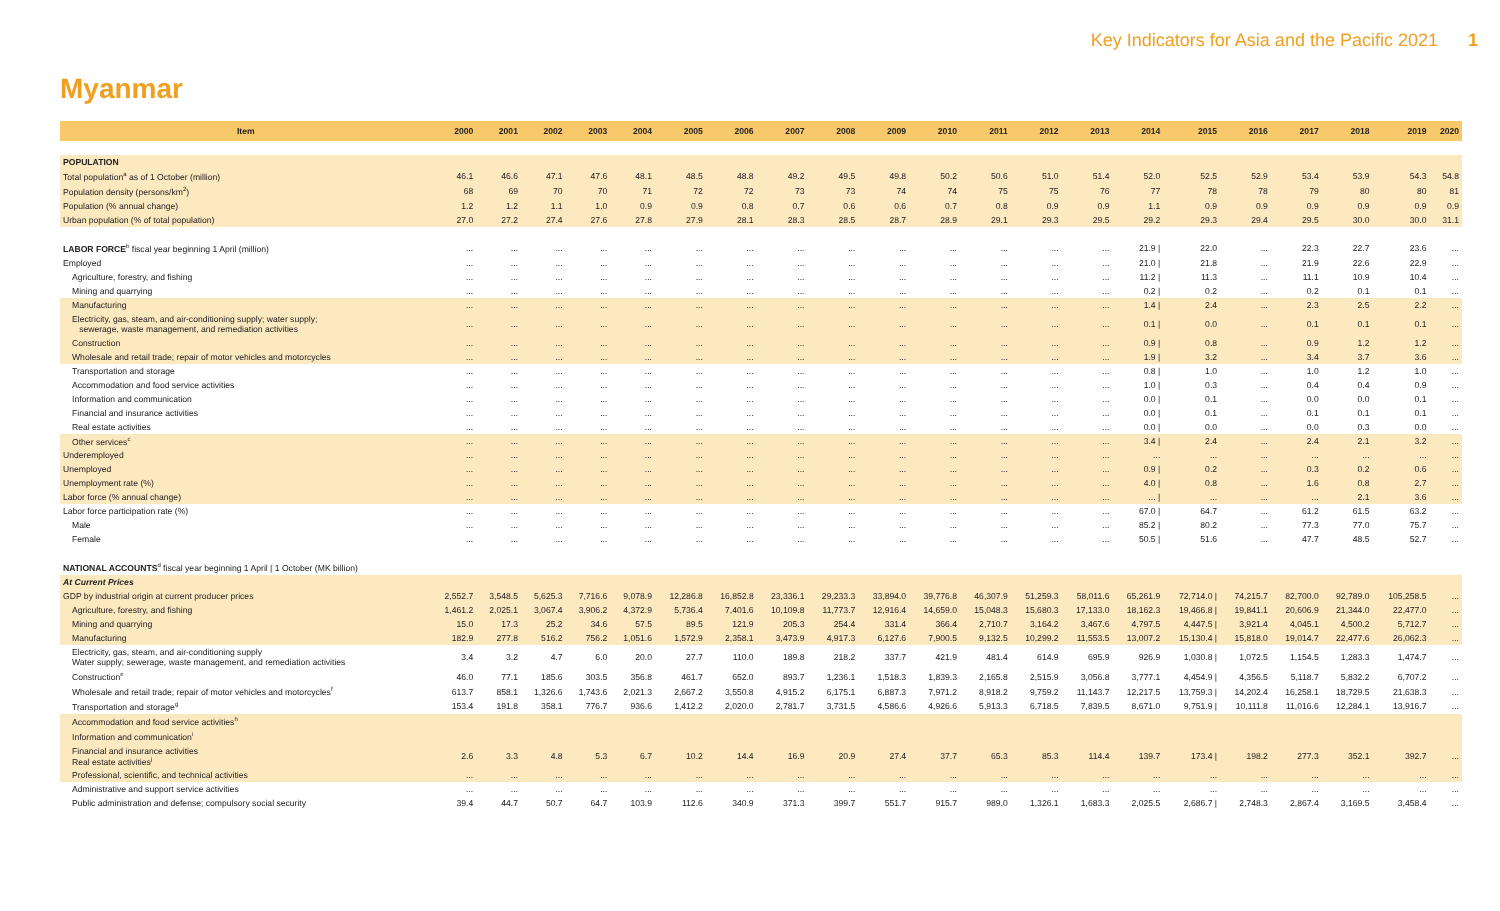Key Indicators for Asia and the Pacific 2021 1
Myanmar
| Item | 2000 | 2001 | 2002 | 2003 | 2004 | 2005 | 2006 | 2007 | 2008 | 2009 | 2010 | 2011 | 2012 | 2013 | 2014 | 2015 | 2016 | 2017 | 2018 | 2019 | 2020 |
| --- | --- | --- | --- | --- | --- | --- | --- | --- | --- | --- | --- | --- | --- | --- | --- | --- | --- | --- | --- | --- | --- |
| POPULATION | | | | | | | | | | | | | | | | | | | | | |
| Total population<sup>a</sup> as of 1 October (million) | 46.1 | 46.6 | 47.1 | 47.6 | 48.1 | 48.5 | 48.8 | 49.2 | 49.5 | 49.8 | 50.2 | 50.6 | 51.0 | 51.4 | 52.0 | 52.5 | 52.9 | 53.4 | 53.9 | 54.3 | 54.8 |
| Population density (persons/km<sup>2</sup>) | 68 | 69 | 70 | 70 | 71 | 72 | 72 | 73 | 73 | 74 | 74 | 75 | 75 | 76 | 77 | 78 | 78 | 79 | 80 | 80 | 81 |
| Population (% annual change) | 1.2 | 1.2 | 1.1 | 1.0 | 0.9 | 0.9 | 0.8 | 0.7 | 0.6 | 0.6 | 0.7 | 0.8 | 0.9 | 0.9 | 1.1 | 0.9 | 0.9 | 0.9 | 0.9 | 0.9 | 0.9 |
| Urban population (% of total population) | 27.0 | 27.2 | 27.4 | 27.6 | 27.8 | 27.9 | 28.1 | 28.3 | 28.5 | 28.7 | 28.9 | 29.1 | 29.3 | 29.5 | 29.2 | 29.3 | 29.4 | 29.5 | 30.0 | 30.0 | 31.1 |
| LABOR FORCE<sup>b</sup> fiscal year beginning 1 April (million) | ... | ... | ... | ... | ... | ... | ... | ... | ... | ... | ... | ... | ... | ... | 21.9 / | 22.0 | ... | 22.3 | 22.7 | 23.6 | ... |
| Employed | ... | ... | ... | ... | ... | ... | ... | ... | ... | ... | ... | ... | ... | ... | 21.0 / | 21.8 | ... | 21.9 | 22.6 | 22.9 | ... |
| Agriculture, forestry, and fishing | ... | ... | ... | ... | ... | ... | ... | ... | ... | ... | ... | ... | ... | ... | 11.2 / | 11.3 | ... | 11.1 | 10.9 | 10.4 | ... |
| Mining and quarrying | ... | ... | ... | ... | ... | ... | ... | ... | ... | ... | ... | ... | ... | ... | 0.2 / | 0.2 | ... | 0.2 | 0.1 | 0.1 | ... |
| Manufacturing | ... | ... | ... | ... | ... | ... | ... | ... | ... | ... | ... | ... | ... | ... | 1.4 / | 2.4 | ... | 2.3 | 2.5 | 2.2 | ... |
| Electricity, gas, steam, and air-conditioning supply; water supply; sewerage, waste management, and remediation activities | ... | ... | ... | ... | ... | ... | ... | ... | ... | ... | ... | ... | ... | ... | 0.1 / | 0.0 | ... | 0.1 | 0.1 | 0.1 | ... |
| Construction | ... | ... | ... | ... | ... | ... | ... | ... | ... | ... | ... | ... | ... | ... | 0.9 / | 0.8 | ... | 0.9 | 1.2 | 1.2 | ... |
| Wholesale and retail trade; repair of motor vehicles and motorcycles | ... | ... | ... | ... | ... | ... | ... | ... | ... | ... | ... | ... | ... | ... | 1.9 / | 3.2 | ... | 3.4 | 3.7 | 3.6 | ... |
| Transportation and storage | ... | ... | ... | ... | ... | ... | ... | ... | ... | ... | ... | ... | ... | ... | 0.8 / | 1.0 | ... | 1.0 | 1.2 | 1.0 | ... |
| Accommodation and food service activities | ... | ... | ... | ... | ... | ... | ... | ... | ... | ... | ... | ... | ... | ... | 1.0 / | 0.3 | ... | 0.4 | 0.4 | 0.9 | ... |
| Information and communication | ... | ... | ... | ... | ... | ... | ... | ... | ... | ... | ... | ... | ... | ... | 0.0 / | 0.1 | ... | 0.0 | 0.0 | 0.1 | ... |
| Financial and insurance activities | ... | ... | ... | ... | ... | ... | ... | ... | ... | ... | ... | ... | ... | ... | 0.0 / | 0.1 | ... | 0.1 | 0.1 | 0.1 | ... |
| Real estate activities | ... | ... | ... | ... | ... | ... | ... | ... | ... | ... | ... | ... | ... | ... | 0.0 / | 0.0 | ... | 0.0 | 0.3 | 0.0 | ... |
| Other services<sup>c</sup> | ... | ... | ... | ... | ... | ... | ... | ... | ... | ... | ... | ... | ... | ... | 3.4 / | 2.4 | ... | 2.4 | 2.1 | 3.2 | ... |
| Underemployed | ... | ... | ... | ... | ... | ... | ... | ... | ... | ... | ... | ... | ... | ... | ... | ... | ... | ... | ... | ... | ... |
| Unemployed | ... | ... | ... | ... | ... | ... | ... | ... | ... | ... | ... | ... | ... | ... | 0.9 / | 0.2 | ... | 0.3 | 0.2 | 0.6 | ... |
| Unemployment rate (%) | ... | ... | ... | ... | ... | ... | ... | ... | ... | ... | ... | ... | ... | ... | 4.0 / | 0.8 | ... | 1.6 | 0.8 | 2.7 | ... |
| Labor force (% annual change) | ... | ... | ... | ... | ... | ... | ... | ... | ... | ... | ... | ... | ... | ... | ... / | ... | ... | ... | 2.1 | 3.6 | ... |
| Labor force participation rate (%) | ... | ... | ... | ... | ... | ... | ... | ... | ... | ... | ... | ... | ... | ... | 67.0 / | 64.7 | ... | 61.2 | 61.5 | 63.2 | ... |
| Male | ... | ... | ... | ... | ... | ... | ... | ... | ... | ... | ... | ... | ... | ... | 85.2 / | 80.2 | ... | 77.3 | 77.0 | 75.7 | ... |
| Female | ... | ... | ... | ... | ... | ... | ... | ... | ... | ... | ... | ... | ... | ... | 50.5 / | 51.6 | ... | 47.7 | 48.5 | 52.7 | ... |
| NATIONAL ACCOUNTS<sup>d</sup> fiscal year beginning 1 April / 1 October (MK billion) | | | | | | | | | | | | | | | | | | | | | |
| At Current Prices | | | | | | | | | | | | | | | | | | | | | |
| GDP by industrial origin at current producer prices | 2,552.7 | 3,548.5 | 5,625.3 | 7,716.6 | 9,078.9 | 12,286.8 | 16,852.8 | 23,336.1 | 29,233.3 | 33,894.0 | 39,776.8 | 46,307.9 | 51,259.3 | 58,011.6 | 65,261.9 | 72,714.0 / | 74,215.7 | 82,700.0 | 92,789.0 | 105,258.5 | ... |
| Agriculture, forestry, and fishing | 1,461.2 | 2,025.1 | 3,067.4 | 3,906.2 | 4,372.9 | 5,736.4 | 7,401.6 | 10,109.8 | 11,773.7 | 12,916.4 | 14,659.0 | 15,048.3 | 15,680.3 | 17,133.0 | 18,162.3 | 19,466.8 / | 19,841.1 | 20,606.9 | 21,344.0 | 22,477.0 | ... |
| Mining and quarrying | 15.0 | 17.3 | 25.2 | 34.6 | 57.5 | 89.5 | 121.9 | 205.3 | 254.4 | 331.4 | 366.4 | 2,710.7 | 3,164.2 | 3,467.6 | 4,797.5 | 4,447.5 / | 3,921.4 | 4,045.1 | 4,500.2 | 5,712.7 | ... |
| Manufacturing | 182.9 | 277.8 | 516.2 | 756.2 | 1,051.6 | 1,572.9 | 2,358.1 | 3,473.9 | 4,917.3 | 6,127.6 | 7,900.5 | 9,132.5 | 10,299.2 | 11,553.5 | 13,007.2 | 15,130.4 / | 15,818.0 | 19,014.7 | 22,477.6 | 26,062.3 | ... |
| Electricity, gas, steam, and air-conditioning supply Water supply; sewerage, waste management, and remediation activities | 3.4 | 3.2 | 4.7 | 6.0 | 20.0 | 27.7 | 110.0 | 189.8 | 218.2 | 337.7 | 421.9 | 481.4 | 614.9 | 695.9 | 926.9 | 1,030.8 / | 1,072.5 | 1,154.5 | 1,283.3 | 1,474.7 | ... |
| Construction<sup>e</sup> | 46.0 | 77.1 | 185.6 | 303.5 | 356.8 | 461.7 | 652.0 | 893.7 | 1,236.1 | 1,518.3 | 1,839.3 | 2,165.8 | 2,515.9 | 3,056.8 | 3,777.1 | 4,454.9 / | 4,356.5 | 5,118.7 | 5,832.2 | 6,707.2 | ... |
| Wholesale and retail trade; repair of motor vehicles and motorcycles<sup>f</sup> | 613.7 | 858.1 | 1,326.6 | 1,743.6 | 2,021.3 | 2,667.2 | 3,550.8 | 4,915.2 | 6,175.1 | 6,887.3 | 7,971.2 | 8,918.2 | 9,759.2 | 11,143.7 | 12,217.5 | 13,759.3 / | 14,202.4 | 16,258.1 | 18,729.5 | 21,638.3 | ... |
| Transportation and storage<sup>g</sup> | 153.4 | 191.8 | 358.1 | 776.7 | 936.6 | 1,412.2 | 2,020.0 | 2,781.7 | 3,731.5 | 4,586.6 | 4,926.6 | 5,913.3 | 6,718.5 | 7,839.5 | 8,671.0 | 9,751.9 / | 10,111.8 | 11,016.6 | 12,284.1 | 13,916.7 | ... |
| Accommodation and food service activities<sup>h</sup> | | | | | | | | | | | | | | | | | | | | | |
| Information and communication<sup>i</sup> | | | | | | | | | | | | | | | | | | | | | |
| Financial and insurance activities Real estate activities<sup>j</sup> | 2.6 | 3.3 | 4.8 | 5.3 | 6.7 | 10.2 | 14.4 | 16.9 | 20.9 | 27.4 | 37.7 | 65.3 | 85.3 | 114.4 | 139.7 | 173.4 / | 198.2 | 277.3 | 352.1 | 392.7 | ... |
| Professional, scientific, and technical activities | ... | ... | ... | ... | ... | ... | ... | ... | ... | ... | ... | ... | ... | ... | ... | ... | ... | ... | ... | ... | ... |
| Administrative and support service activities | ... | ... | ... | ... | ... | ... | ... | ... | ... | ... | ... | ... | ... | ... | ... | ... | ... | ... | ... | ... | ... |
| Public administration and defense; compulsory social security | 39.4 | 44.7 | 50.7 | 64.7 | 103.9 | 112.6 | 340.9 | 371.3 | 399.7 | 551.7 | 915.7 | 989.0 | 1,326.1 | 1,683.3 | 2,025.5 | 2,686.7 / | 2,748.3 | 2,867.4 | 3,169.5 | 3,458.4 | ... |